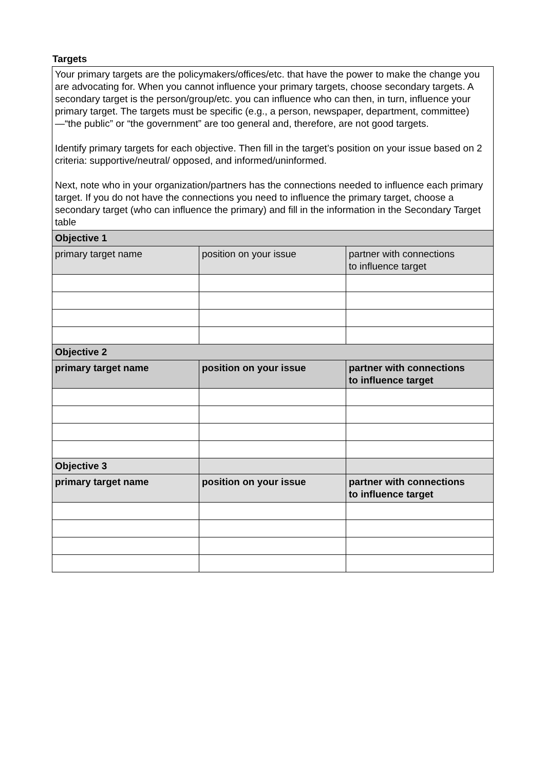Targets
| Your primary targets are the policymakers/offices/etc. that have the power to make the change you are advocating for. When you cannot influence your primary targets, choose secondary targets. A secondary target is the person/group/etc. you can influence who can then, in turn, influence your primary target. The targets must be specific (e.g., a person, newspaper, department, committee) —“the public” or “the government” are too general and, therefore, are not good targets. Identify primary targets for each objective. Then fill in the target’s position on your issue based on 2 criteria: supportive/neutral/ opposed, and informed/uninformed. Next, note who in your organization/partners has the connections needed to influence each primary target. If you do not have the connections you need to influence the primary target, choose a secondary target (who can influence the primary) and fill in the information in the Secondary Target table | | |
| Objective 1 | | |
| primary target name | position on your issue | partner with connections to influence target |
| Objective 2 | | |
| primary target name | position on your issue | partner with connections to influence target |
| Objective 3 | | |
| primary target name | position on your issue | partner with connections to influence target |